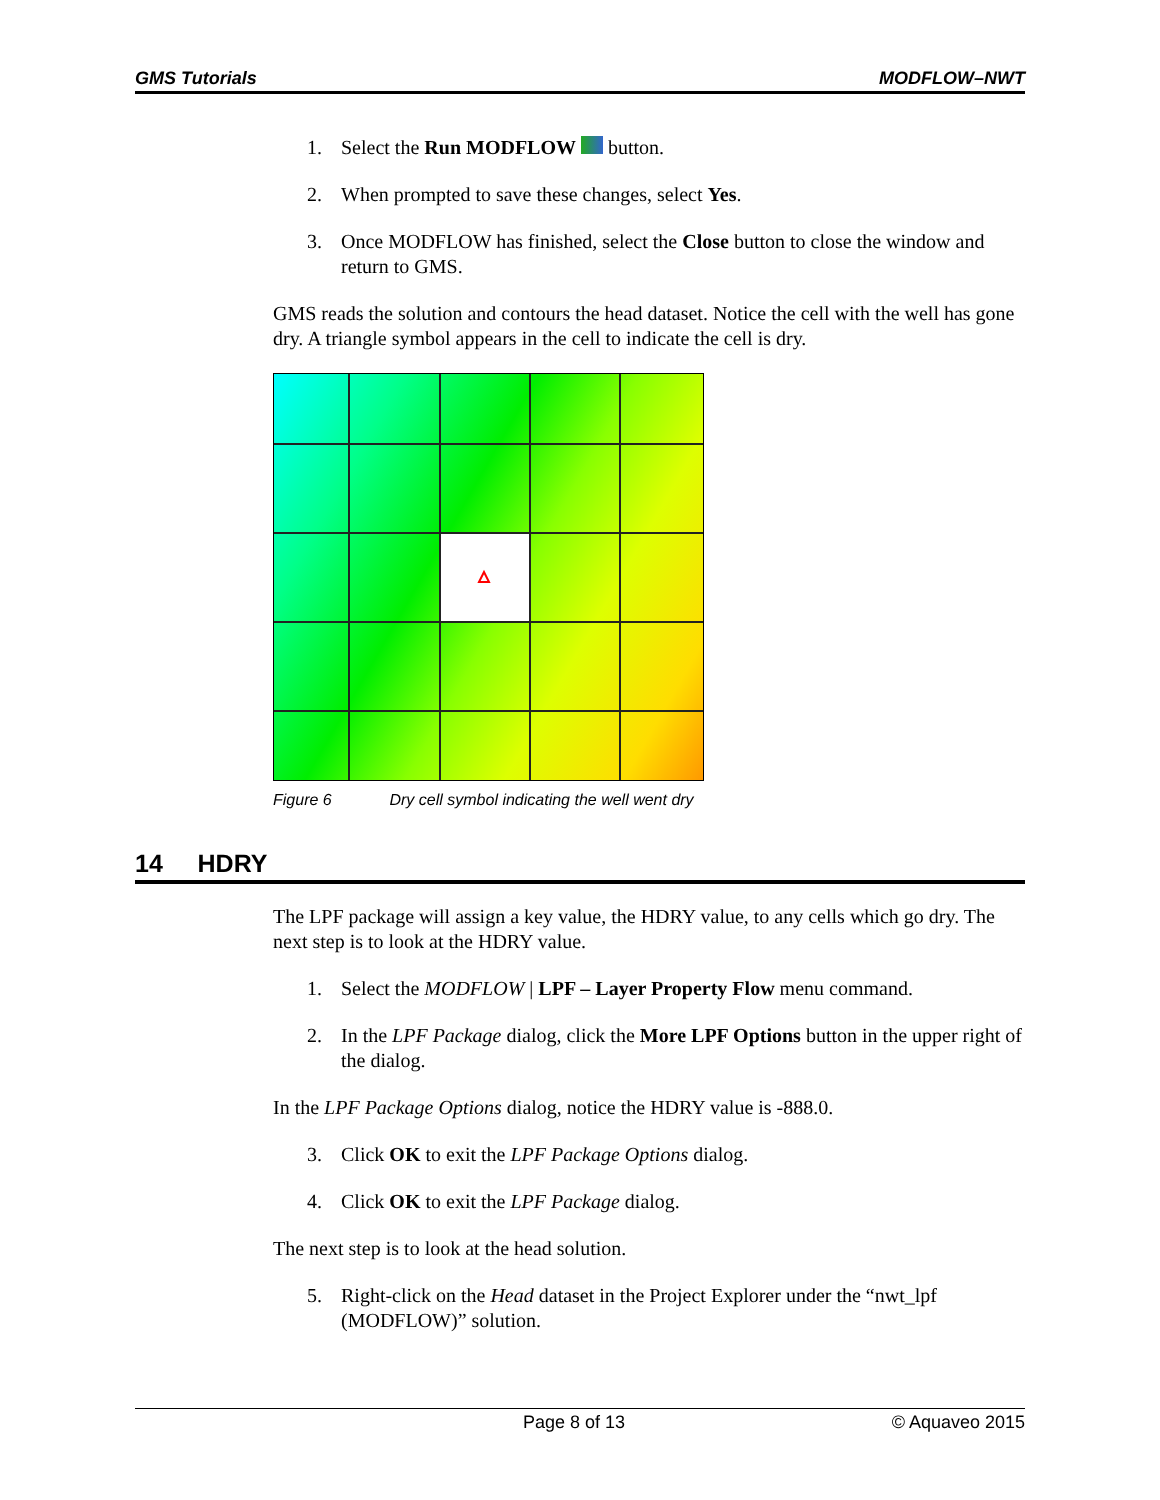GMS Tutorials MODFLOW–NWT
1. Select the Run MODFLOW button.
2. When prompted to save these changes, select Yes.
3. Once MODFLOW has finished, select the Close button to close the window and return to GMS.
GMS reads the solution and contours the head dataset. Notice the cell with the well has gone dry. A triangle symbol appears in the cell to indicate the cell is dry.
Figure 6 Dry cell symbol indicating the well went dry
14 HDRY
The LPF package will assign a key value, the HDRY value, to any cells which go dry. The next step is to look at the HDRY value.
1. Select the MODFLOW | LPF – Layer Property Flow menu command.
2. In the LPF Package dialog, click the More LPF Options button in the upper right of the dialog.
In the LPF Package Options dialog, notice the HDRY value is -888.0.
3. Click OK to exit the LPF Package Options dialog.
4. Click OK to exit the LPF Package dialog.
The next step is to look at the head solution.
5. Right-click on the Head dataset in the Project Explorer under the “nwt_lpf (MODFLOW)” solution.
Page 8 of 13 © Aquaveo 2015